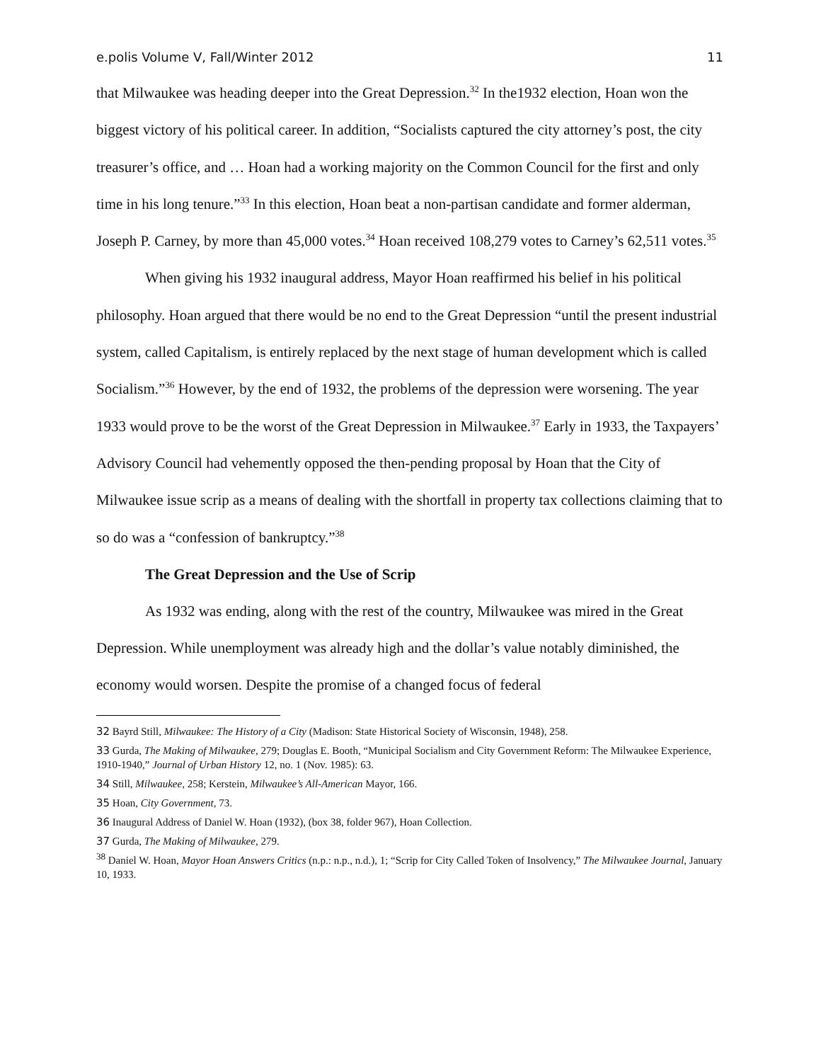e.polis Volume V, Fall/Winter 2012 11
that Milwaukee was heading deeper into the Great Depression.<sup>32</sup> In the1932 election, Hoan won the biggest victory of his political career. In addition, “Socialists captured the city attorney’s post, the city treasurer’s office, and … Hoan had a working majority on the Common Council for the first and only time in his long tenure.”<sup>33</sup> In this election, Hoan beat a non-partisan candidate and former alderman, Joseph P. Carney, by more than 45,000 votes.<sup>34</sup> Hoan received 108,279 votes to Carney’s 62,511 votes.<sup>35</sup>
When giving his 1932 inaugural address, Mayor Hoan reaffirmed his belief in his political philosophy. Hoan argued that there would be no end to the Great Depression “until the present industrial system, called Capitalism, is entirely replaced by the next stage of human development which is called Socialism.”<sup>36</sup> However, by the end of 1932, the problems of the depression were worsening. The year 1933 would prove to be the worst of the Great Depression in Milwaukee.<sup>37</sup> Early in 1933, the Taxpayers’ Advisory Council had vehemently opposed the then-pending proposal by Hoan that the City of Milwaukee issue scrip as a means of dealing with the shortfall in property tax collections claiming that to so do was a “confession of bankruptcy.”<sup>38</sup>
The Great Depression and the Use of Scrip
As 1932 was ending, along with the rest of the country, Milwaukee was mired in the Great Depression. While unemployment was already high and the dollar’s value notably diminished, the economy would worsen. Despite the promise of a changed focus of federal
32 Bayrd Still, Milwaukee: The History of a City (Madison: State Historical Society of Wisconsin, 1948), 258.
33 Gurda, The Making of Milwaukee, 279; Douglas E. Booth, “Municipal Socialism and City Government Reform: The Milwaukee Experience, 1910-1940,” Journal of Urban History 12, no. 1 (Nov. 1985): 63.
34 Still, Milwaukee, 258; Kerstein, Milwaukee’s All-American Mayor, 166.
35 Hoan, City Government, 73.
36 Inaugural Address of Daniel W. Hoan (1932), (box 38, folder 967), Hoan Collection.
37 Gurda, The Making of Milwaukee, 279.
<sup>38</sup> Daniel W. Hoan, Mayor Hoan Answers Critics (n.p.: n.p., n.d.), 1; “Scrip for City Called Token of Insolvency,” The Milwaukee Journal, January 10, 1933.